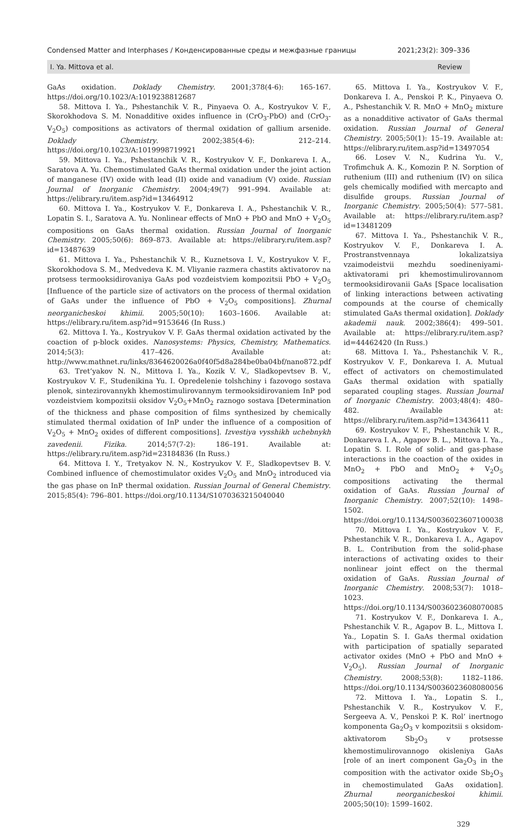Condensed Matter and Interphases / Конденсированные среды и межфазные границы 2021;23(2): 309–336
I. Ya. Mittova et al. Review
GaAs oxidation. Doklady Chemistry. 2001;378(4-6): 165-167. https://doi.org/10.1023/A:1019238812687
58. Mittova I. Ya., Pshestanchik V. R., Pinyaeva O. A., Kostryukov V. F., Skorokhodova S. M. Nonadditive oxides influence in (CrO<sub>3</sub>-PbO) and (CrO<sub>3</sub>-V<sub>2</sub>O<sub>5</sub>) compositions as activators of thermal oxidation of gallium arsenide. Doklady Chemistry. 2002;385(4-6): 212–214. https://doi.org/10.1023/A:1019998719921
59. Mittova I. Ya., Pshestanchik V. R., Kostryukov V. F., Donkareva I. A., Saratova A. Yu. Chemostimulated GaAs thermal oxidation under the joint action of manganese (IV) oxide with lead (II) oxide and vanadium (V) oxide. Russian Journal of Inorganic Chemistry. 2004;49(7) 991–994. Available at: https://elibrary.ru/item.asp?id=13464912
60. Mittova I. Ya., Kostryukov V. F., Donkareva I. A., Pshestanchik V. R., Lopatin S. I., Saratova A. Yu. Nonlinear effects of MnO + PbO and MnO + V<sub>2</sub>O<sub>5</sub> compositions on GaAs thermal oxidation. Russian Journal of Inorganic Chemistry. 2005;50(6): 869–873. Available at: https://elibrary.ru/item.asp?id=13487639
61. Mittova I. Ya., Pshestanchik V. R., Kuznetsova I. V., Kostryukov V. F., Skorokhodova S. M., Medvedeva K. M. Vliyanie razmera chastits aktivatorov na protsess termooksidirovaniya GaAs pod vozdeistviem kompozitsii PbO + V<sub>2</sub>O<sub>5</sub> [Influence of the particle size of activators on the process of thermal oxidation of GaAs under the influence of PbO + V<sub>2</sub>O<sub>5</sub> compositions]. Zhurnal neorganicheskoi khimii. 2005;50(10): 1603–1606. Available at: https://elibrary.ru/item.asp?id=9153646 (In Russ.)
62. Mittova I. Ya., Kostryukov V. F. GaAs thermal oxidation activated by the coaction of p-block oxides. Nanosystems: Physics, Chemistry, Mathematics. 2014;5(3): 417–426. Available at: http://www.mathnet.ru/links/8364620026a0f40f5d8a284be0ba04bf/nano872.pdf
63. Tret’yakov N. N., Mittova I. Ya., Kozik V. V., Sladkopevtsev B. V., Kostryukov V. F., Studenikina Yu. I. Opredelenie tolshchiny i fazovogo sostava plenok, sintezirovannykh khemostimulirovannym termooksidirovaniem InP pod vozdeistviem kompozitsii oksidov V<sub>2</sub>O<sub>5</sub>+MnO<sub>2</sub> raznogo sostava [Determination of the thickness and phase composition of films synthesized by chemically stimulated thermal oxidation of InP under the influence of a composition of V<sub>2</sub>O<sub>5</sub> + MnO<sub>2</sub> oxides of different compositions]. Izvestiya vysshikh uchebnykh zavedenii. Fizika. 2014;57(7-2): 186–191. Available at: https://elibrary.ru/item.asp?id=23184836 (In Russ.)
64. Mittova I. Y., Tretyakov N. N., Kostryukov V. F., Sladkopevtsev B. V. Combined influence of chemostimulator oxides V<sub>2</sub>O<sub>5</sub> and MnO<sub>2</sub> introduced via the gas phase on InP thermal oxidation. Russian Journal of General Chemistry. 2015;85(4): 796–801. https://doi.org/10.1134/S1070363215040040
65. Mittova I. Ya., Kostryukov V. F., Donkareva I. A., Penskoi P. K., Pinyaeva O. A., Pshestanchik V. R. MnO + MnO<sub>2</sub> mixture as a nonadditive activator of GaAs thermal oxidation. Russian Journal of General Chemistry. 2005;50(1): 15–19. Available at: https://elibrary.ru/item.asp?id=13497054
66. Losev V. N., Kudrina Yu. V., Trofimchuk A. K., Komozin P. N. Sorption of ruthenium (III) and ruthenium (IV) on silica gels chemically modified with mercapto and disulfide groups. Russian Journal of Inorganic Chemistry. 2005;50(4): 577–581. Available at: https://elibrary.ru/item.asp?id=13481209
67. Mittova I. Ya., Pshestanchik V. R., Kostryukov V. F., Donkareva I. A. Prostranstvennaya lokalizatsiya vzaimodeistvii mezhdu soedineniyami-aktivatorami pri khemostimulirovannom termooksidirovanii GaAs [Space localisation of linking interactions between activating compounds at the course of chemically stimulated GaAs thermal oxidation]. Doklady akademii nauk. 2002;386(4): 499–501. Available at: https://elibrary.ru/item.asp?id=44462420 (In Russ.)
68. Mittova I. Ya., Pshestanchik V. R., Kostryukov V. F., Donkareva I. A. Mutual effect of activators on chemostimulated GaAs thermal oxidation with spatially separated coupling stages. Russian Journal of Inorganic Chemistry. 2003;48(4): 480–482. Available at: https://elibrary.ru/item.asp?id=13436411
69. Kostryukov V. F., Pshestanchik V. R., Donkareva I. A., Agapov B. L., Mittova I. Ya., Lopatin S. I. Role of solid- and gas-phase interactions in the coaction of the oxides in MnO<sub>2</sub> + PbO and MnO<sub>2</sub> + V<sub>2</sub>O<sub>5</sub> compositions activating the thermal oxidation of GaAs. Russian Journal of Inorganic Chemistry. 2007;52(10): 1498–1502. https://doi.org/10.1134/S0036023607100038
70. Mittova I. Ya., Kostryukov V. F., Pshestanchik V. R., Donkareva I. A., Agapov B. L. Contribution from the solid-phase interactions of activating oxides to their nonlinear joint effect on the thermal oxidation of GaAs. Russian Journal of Inorganic Chemistry. 2008;53(7): 1018–1023. https://doi.org/10.1134/S0036023608070085
71. Kostryukov V. F., Donkareva I. A., Pshestanchik V. R., Agapov B. L., Mittova I. Ya., Lopatin S. I. GaAs thermal oxidation with participation of spatially separated activator oxides (MnO + PbO and MnO + V<sub>2</sub>O<sub>5</sub>). Russian Journal of Inorganic Chemistry. 2008;53(8): 1182–1186. https://doi.org/10.1134/S0036023608080056
72. Mittova I. Ya., Lopatin S. I., Pshestanchik V. R., Kostryukov V. F., Sergeeva A. V., Penskoi P. K. Rol’ inertnogo komponenta Ga<sub>2</sub>O<sub>3</sub> v kompozitsii s oksidom-aktivatorom Sb<sub>2</sub>O<sub>3</sub> v protsesse khemostimulirovannogo okisleniya GaAs [role of an inert component Ga<sub>2</sub>O<sub>3</sub> in the composition with the activator oxide Sb<sub>2</sub>O<sub>3</sub> in chemostimulated GaAs oxidation]. Zhurnal neorganicheskoi khimii. 2005;50(10): 1599–1602.
329